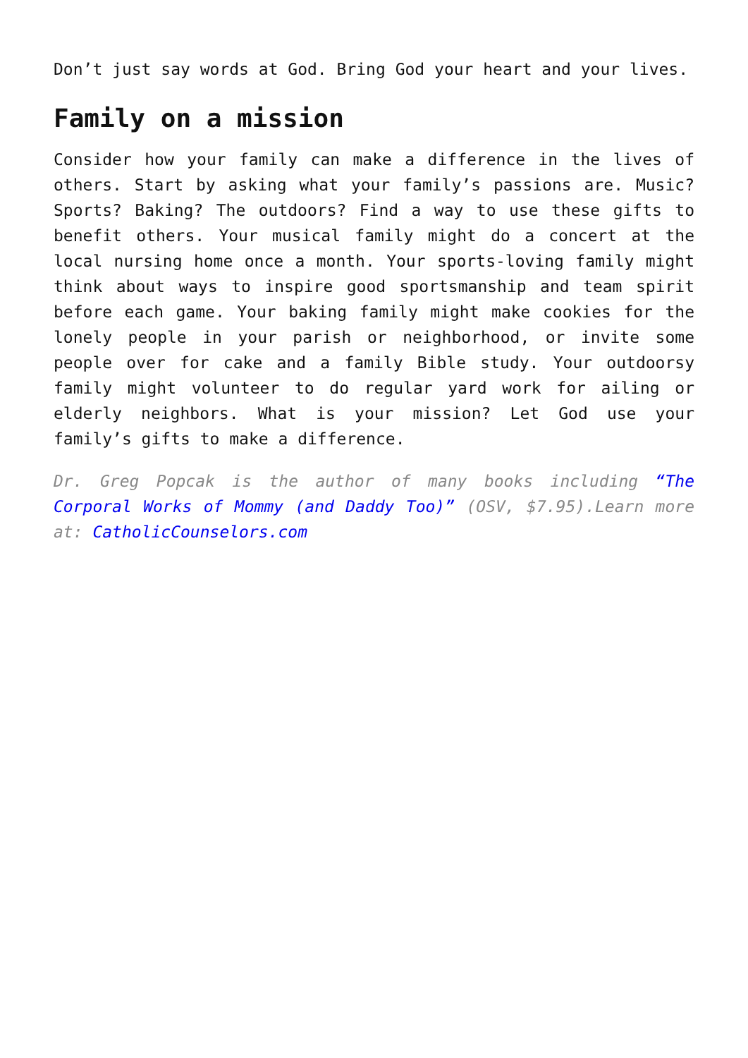Don’t just say words at God. Bring God your heart and your lives.
Family on a mission
Consider how your family can make a difference in the lives of others. Start by asking what your family’s passions are. Music? Sports? Baking? The outdoors? Find a way to use these gifts to benefit others. Your musical family might do a concert at the local nursing home once a month. Your sports-loving family might think about ways to inspire good sportsmanship and team spirit before each game. Your baking family might make cookies for the lonely people in your parish or neighborhood, or invite some people over for cake and a family Bible study. Your outdoorsy family might volunteer to do regular yard work for ailing or elderly neighbors. What is your mission? Let God use your family’s gifts to make a difference.
Dr. Greg Popcak is the author of many books including “The Corporal Works of Mommy (and Daddy Too)” (OSV, $7.95).Learn more at: CatholicCounselors.com